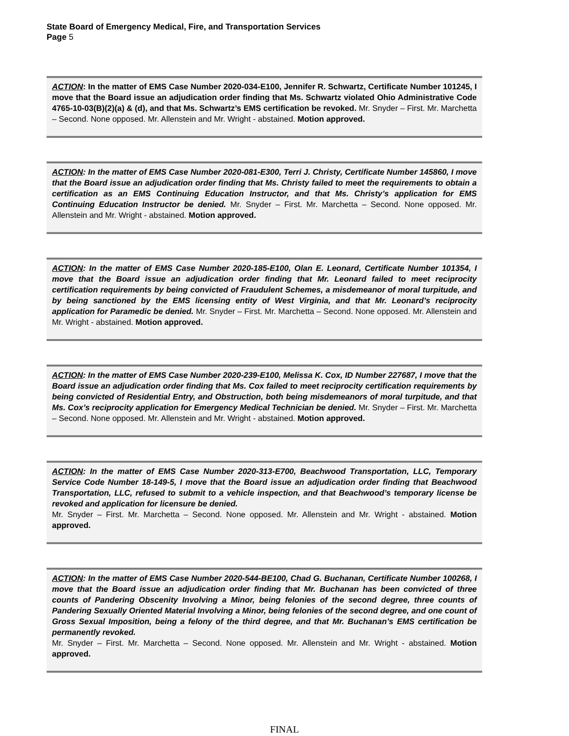State Board of Emergency Medical, Fire, and Transportation Services
Page 5
ACTION: In the matter of EMS Case Number 2020-034-E100, Jennifer R. Schwartz, Certificate Number 101245, I move that the Board issue an adjudication order finding that Ms. Schwartz violated Ohio Administrative Code 4765-10-03(B)(2)(a) & (d), and that Ms. Schwartz’s EMS certification be revoked. Mr. Snyder – First. Mr. Marchetta – Second. None opposed. Mr. Allenstein and Mr. Wright - abstained. Motion approved.
ACTION: In the matter of EMS Case Number 2020-081-E300, Terri J. Christy, Certificate Number 145860, I move that the Board issue an adjudication order finding that Ms. Christy failed to meet the requirements to obtain a certification as an EMS Continuing Education Instructor, and that Ms. Christy’s application for EMS Continuing Education Instructor be denied. Mr. Snyder – First. Mr. Marchetta – Second. None opposed. Mr. Allenstein and Mr. Wright - abstained. Motion approved.
ACTION: In the matter of EMS Case Number 2020-185-E100, Olan E. Leonard, Certificate Number 101354, I move that the Board issue an adjudication order finding that Mr. Leonard failed to meet reciprocity certification requirements by being convicted of Fraudulent Schemes, a misdemeanor of moral turpitude, and by being sanctioned by the EMS licensing entity of West Virginia, and that Mr. Leonard’s reciprocity application for Paramedic be denied. Mr. Snyder – First. Mr. Marchetta – Second. None opposed. Mr. Allenstein and Mr. Wright - abstained. Motion approved.
ACTION: In the matter of EMS Case Number 2020-239-E100, Melissa K. Cox, ID Number 227687, I move that the Board issue an adjudication order finding that Ms. Cox failed to meet reciprocity certification requirements by being convicted of Residential Entry, and Obstruction, both being misdemeanors of moral turpitude, and that Ms. Cox’s reciprocity application for Emergency Medical Technician be denied. Mr. Snyder – First. Mr. Marchetta – Second. None opposed. Mr. Allenstein and Mr. Wright - abstained. Motion approved.
ACTION: In the matter of EMS Case Number 2020-313-E700, Beachwood Transportation, LLC, Temporary Service Code Number 18-149-5, I move that the Board issue an adjudication order finding that Beachwood Transportation, LLC, refused to submit to a vehicle inspection, and that Beachwood’s temporary license be revoked and application for licensure be denied.
Mr. Snyder – First. Mr. Marchetta – Second. None opposed. Mr. Allenstein and Mr. Wright - abstained. Motion approved.
ACTION: In the matter of EMS Case Number 2020-544-BE100, Chad G. Buchanan, Certificate Number 100268, I move that the Board issue an adjudication order finding that Mr. Buchanan has been convicted of three counts of Pandering Obscenity Involving a Minor, being felonies of the second degree, three counts of Pandering Sexually Oriented Material Involving a Minor, being felonies of the second degree, and one count of Gross Sexual Imposition, being a felony of the third degree, and that Mr. Buchanan’s EMS certification be permanently revoked.
Mr. Snyder – First. Mr. Marchetta – Second. None opposed. Mr. Allenstein and Mr. Wright - abstained. Motion approved.
FINAL